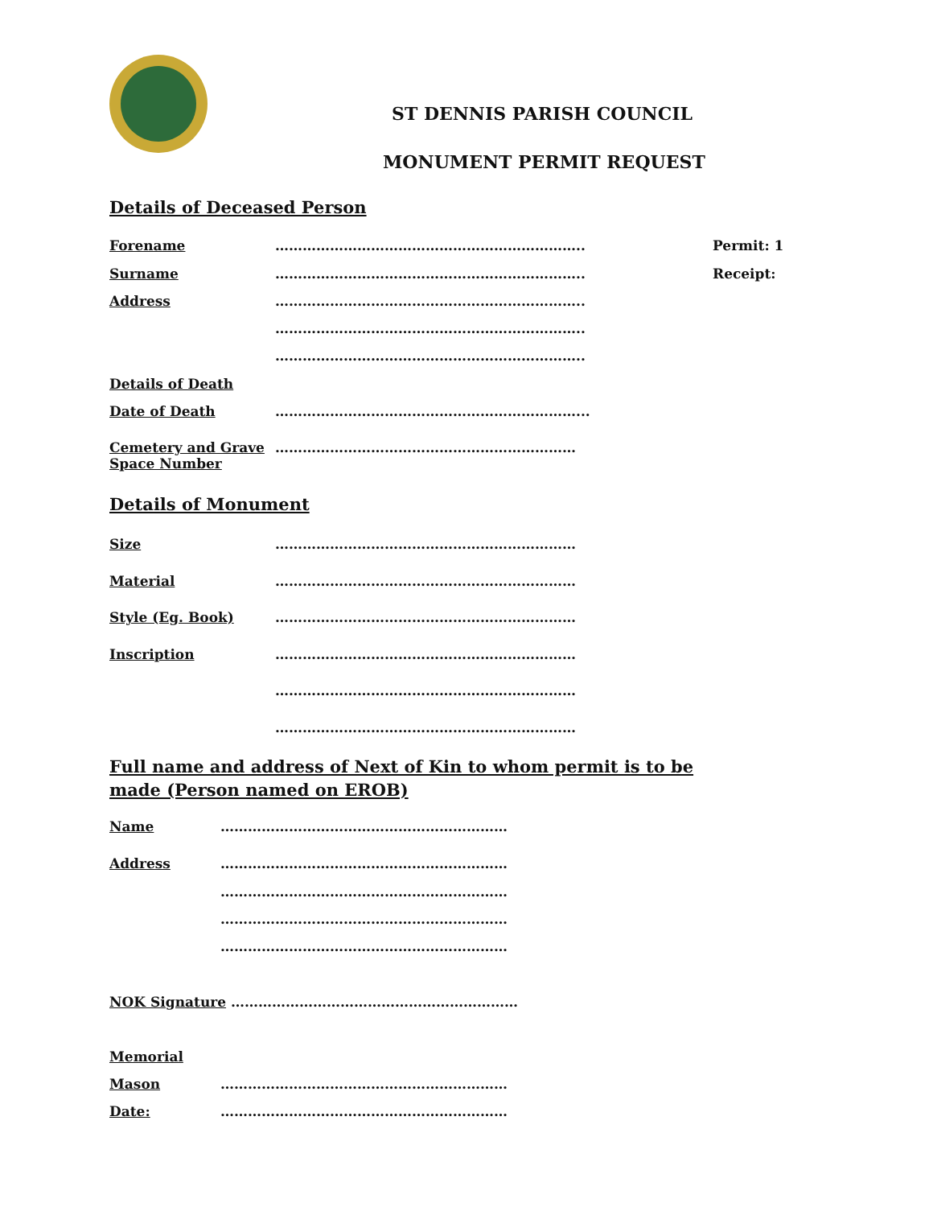ST DENNIS PARISH COUNCIL
MONUMENT PERMIT REQUEST
Details of Deceased Person
Forename ………………………………………………………….. Permit: 1
Surname ………………………………………………………….. Receipt:
Address …………………………………………………………..
…………………………………………………………..
…………………………………………………………..
Details of Death
Date of Death …………………………………………………………...
Cemetery and Grave
Space Number
…………………………………………………………
Details of Monument
Size …………………………………………………………
Material …………………………………………………………
Style (Eg. Book) …………………………………………………………
Inscription …………………………………………………………
…………………………………………………………
…………………………………………………………
Full name and address of Next of Kin to whom permit is to be
made (Person named on EROB)
Name ………………………………………………………
Address ………………………………………………………
………………………………………………………
………………………………………………………
………………………………………………………
NOK Signature ………………………………………………………
Memorial
Mason ………………………………………………………
Date: ………………………………………………………